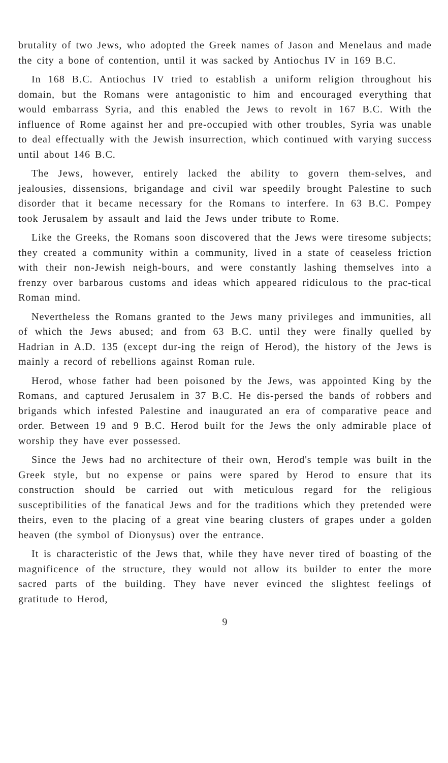brutality of two Jews, who adopted the Greek names of Jason and Menelaus and made the city a bone of contention, until it was sacked by Antiochus IV in 169 B.C.
In 168 B.C. Antiochus IV tried to establish a uniform religion throughout his domain, but the Romans were antagonistic to him and encouraged everything that would embarrass Syria, and this enabled the Jews to revolt in 167 B.C. With the influence of Rome against her and pre-occupied with other troubles, Syria was unable to deal effectually with the Jewish insurrection, which continued with varying success until about 146 B.C.
The Jews, however, entirely lacked the ability to govern them-selves, and jealousies, dissensions, brigandage and civil war speedily brought Palestine to such disorder that it became necessary for the Romans to interfere. In 63 B.C. Pompey took Jerusalem by assault and laid the Jews under tribute to Rome.
Like the Greeks, the Romans soon discovered that the Jews were tiresome subjects; they created a community within a community, lived in a state of ceaseless friction with their non-Jewish neigh-bours, and were constantly lashing themselves into a frenzy over barbarous customs and ideas which appeared ridiculous to the prac-tical Roman mind.
Nevertheless the Romans granted to the Jews many privileges and immunities, all of which the Jews abused; and from 63 B.C. until they were finally quelled by Hadrian in A.D. 135 (except dur-ing the reign of Herod), the history of the Jews is mainly a record of rebellions against Roman rule.
Herod, whose father had been poisoned by the Jews, was appointed King by the Romans, and captured Jerusalem in 37 B.C. He dis-persed the bands of robbers and brigands which infested Palestine and inaugurated an era of comparative peace and order. Between 19 and 9 B.C. Herod built for the Jews the only admirable place of worship they have ever possessed.
Since the Jews had no architecture of their own, Herod's temple was built in the Greek style, but no expense or pains were spared by Herod to ensure that its construction should be carried out with meticulous regard for the religious susceptibilities of the fanatical Jews and for the traditions which they pretended were theirs, even to the placing of a great vine bearing clusters of grapes under a golden heaven (the symbol of Dionysus) over the entrance.
It is characteristic of the Jews that, while they have never tired of boasting of the magnificence of the structure, they would not allow its builder to enter the more sacred parts of the building. They have never evinced the slightest feelings of gratitude to Herod,
9